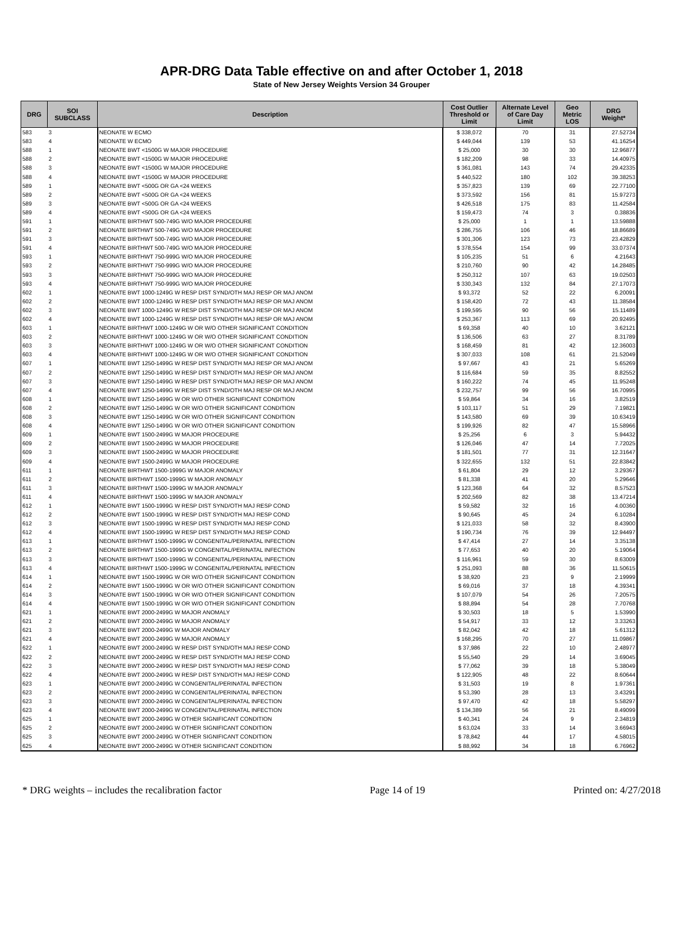APR-DRG Data Table effective on and after October 1, 2018
State of New Jersey Weights Version 34 Grouper
| DRG | SOI SUBCLASS | Description | Cost Outlier Threshold or Limit | Alternate Level of Care Day Limit | Geo Metric LOS | DRG Weight* |
| --- | --- | --- | --- | --- | --- | --- |
| 583 | 3 | NEONATE W ECMO | $ 338,072 | 70 | 31 | 27.52734 |
| 583 | 4 | NEONATE W ECMO | $ 449,044 | 139 | 53 | 41.16254 |
| 588 | 1 | NEONATE BWT <1500G W MAJOR PROCEDURE | $ 25,000 | 30 | 30 | 12.96877 |
| 588 | 2 | NEONATE BWT <1500G W MAJOR PROCEDURE | $ 182,209 | 98 | 33 | 14.40975 |
| 588 | 3 | NEONATE BWT <1500G W MAJOR PROCEDURE | $ 361,081 | 143 | 74 | 29.42335 |
| 588 | 4 | NEONATE BWT <1500G W MAJOR PROCEDURE | $ 440,522 | 180 | 102 | 39.38253 |
| 589 | 1 | NEONATE BWT <500G OR GA <24 WEEKS | $ 357,823 | 139 | 69 | 22.77100 |
| 589 | 2 | NEONATE BWT <500G OR GA <24 WEEKS | $ 373,592 | 156 | 81 | 15.97273 |
| 589 | 3 | NEONATE BWT <500G OR GA <24 WEEKS | $ 426,518 | 175 | 83 | 11.42584 |
| 589 | 4 | NEONATE BWT <500G OR GA <24 WEEKS | $ 159,473 | 74 | 3 | 0.38836 |
| 591 | 1 | NEONATE BIRTHWT 500-749G W/O MAJOR PROCEDURE | $ 25,000 | 1 | 1 | 13.59888 |
| 591 | 2 | NEONATE BIRTHWT 500-749G W/O MAJOR PROCEDURE | $ 286,755 | 106 | 46 | 18.86689 |
| 591 | 3 | NEONATE BIRTHWT 500-749G W/O MAJOR PROCEDURE | $ 301,306 | 123 | 73 | 23.42829 |
| 591 | 4 | NEONATE BIRTHWT 500-749G W/O MAJOR PROCEDURE | $ 378,554 | 154 | 99 | 33.07374 |
| 593 | 1 | NEONATE BIRTHWT 750-999G W/O MAJOR PROCEDURE | $ 105,235 | 51 | 6 | 4.21643 |
| 593 | 2 | NEONATE BIRTHWT 750-999G W/O MAJOR PROCEDURE | $ 210,760 | 90 | 42 | 14.28485 |
| 593 | 3 | NEONATE BIRTHWT 750-999G W/O MAJOR PROCEDURE | $ 250,312 | 107 | 63 | 19.02503 |
| 593 | 4 | NEONATE BIRTHWT 750-999G W/O MAJOR PROCEDURE | $ 330,343 | 132 | 84 | 27.17073 |
| 602 | 1 | NEONATE BWT 1000-1249G W RESP DIST SYND/OTH MAJ RESP OR MAJ ANOM | $ 93,372 | 52 | 22 | 6.20091 |
| 602 | 2 | NEONATE BWT 1000-1249G W RESP DIST SYND/OTH MAJ RESP OR MAJ ANOM | $ 158,420 | 72 | 43 | 11.38584 |
| 602 | 3 | NEONATE BWT 1000-1249G W RESP DIST SYND/OTH MAJ RESP OR MAJ ANOM | $ 199,595 | 90 | 56 | 15.11489 |
| 602 | 4 | NEONATE BWT 1000-1249G W RESP DIST SYND/OTH MAJ RESP OR MAJ ANOM | $ 253,367 | 113 | 69 | 20.92495 |
| 603 | 1 | NEONATE BIRTHWT 1000-1249G W OR W/O OTHER SIGNIFICANT CONDITION | $ 69,358 | 40 | 10 | 3.62121 |
| 603 | 2 | NEONATE BIRTHWT 1000-1249G W OR W/O OTHER SIGNIFICANT CONDITION | $ 136,506 | 63 | 27 | 8.31789 |
| 603 | 3 | NEONATE BIRTHWT 1000-1249G W OR W/O OTHER SIGNIFICANT CONDITION | $ 168,459 | 81 | 42 | 12.36003 |
| 603 | 4 | NEONATE BIRTHWT 1000-1249G W OR W/O OTHER SIGNIFICANT CONDITION | $ 307,033 | 108 | 61 | 21.52049 |
| 607 | 1 | NEONATE BWT 1250-1499G W RESP DIST SYND/OTH MAJ RESP OR MAJ ANOM | $ 97,667 | 43 | 21 | 5.65269 |
| 607 | 2 | NEONATE BWT 1250-1499G W RESP DIST SYND/OTH MAJ RESP OR MAJ ANOM | $ 116,684 | 59 | 35 | 8.82552 |
| 607 | 3 | NEONATE BWT 1250-1499G W RESP DIST SYND/OTH MAJ RESP OR MAJ ANOM | $ 160,222 | 74 | 45 | 11.95248 |
| 607 | 4 | NEONATE BWT 1250-1499G W RESP DIST SYND/OTH MAJ RESP OR MAJ ANOM | $ 232,757 | 99 | 56 | 16.70995 |
| 608 | 1 | NEONATE BWT 1250-1499G W OR W/O OTHER SIGNIFICANT CONDITION | $ 59,864 | 34 | 16 | 3.82519 |
| 608 | 2 | NEONATE BWT 1250-1499G W OR W/O OTHER SIGNIFICANT CONDITION | $ 103,117 | 51 | 29 | 7.19821 |
| 608 | 3 | NEONATE BWT 1250-1499G W OR W/O OTHER SIGNIFICANT CONDITION | $ 143,580 | 69 | 39 | 10.63419 |
| 608 | 4 | NEONATE BWT 1250-1499G W OR W/O OTHER SIGNIFICANT CONDITION | $ 199,926 | 82 | 47 | 15.58966 |
| 609 | 1 | NEONATE BWT 1500-2499G W MAJOR PROCEDURE | $ 25,256 | 6 | 3 | 5.94432 |
| 609 | 2 | NEONATE BWT 1500-2499G W MAJOR PROCEDURE | $ 126,046 | 47 | 14 | 7.72025 |
| 609 | 3 | NEONATE BWT 1500-2499G W MAJOR PROCEDURE | $ 181,501 | 77 | 31 | 12.31647 |
| 609 | 4 | NEONATE BWT 1500-2499G W MAJOR PROCEDURE | $ 322,655 | 132 | 51 | 22.83842 |
| 611 | 1 | NEONATE BIRTHWT 1500-1999G W MAJOR ANOMALY | $ 61,804 | 29 | 12 | 3.29367 |
| 611 | 2 | NEONATE BIRTHWT 1500-1999G W MAJOR ANOMALY | $ 81,338 | 41 | 20 | 5.29646 |
| 611 | 3 | NEONATE BIRTHWT 1500-1999G W MAJOR ANOMALY | $ 123,368 | 64 | 32 | 8.57523 |
| 611 | 4 | NEONATE BIRTHWT 1500-1999G W MAJOR ANOMALY | $ 202,569 | 82 | 38 | 13.47214 |
| 612 | 1 | NEONATE BWT 1500-1999G W RESP DIST SYND/OTH MAJ RESP COND | $ 59,582 | 32 | 16 | 4.00360 |
| 612 | 2 | NEONATE BWT 1500-1999G W RESP DIST SYND/OTH MAJ RESP COND | $ 90,645 | 45 | 24 | 6.10284 |
| 612 | 3 | NEONATE BWT 1500-1999G W RESP DIST SYND/OTH MAJ RESP COND | $ 121,033 | 58 | 32 | 8.43900 |
| 612 | 4 | NEONATE BWT 1500-1999G W RESP DIST SYND/OTH MAJ RESP COND | $ 190,734 | 76 | 39 | 12.94497 |
| 613 | 1 | NEONATE BIRTHWT 1500-1999G W CONGENITAL/PERINATAL INFECTION | $ 47,414 | 27 | 14 | 3.35138 |
| 613 | 2 | NEONATE BIRTHWT 1500-1999G W CONGENITAL/PERINATAL INFECTION | $ 77,653 | 40 | 20 | 5.19064 |
| 613 | 3 | NEONATE BIRTHWT 1500-1999G W CONGENITAL/PERINATAL INFECTION | $ 116,961 | 59 | 30 | 8.63009 |
| 613 | 4 | NEONATE BIRTHWT 1500-1999G W CONGENITAL/PERINATAL INFECTION | $ 251,093 | 88 | 36 | 11.50615 |
| 614 | 1 | NEONATE BWT 1500-1999G W OR W/O OTHER SIGNIFICANT CONDITION | $ 38,920 | 23 | 9 | 2.19999 |
| 614 | 2 | NEONATE BWT 1500-1999G W OR W/O OTHER SIGNIFICANT CONDITION | $ 69,016 | 37 | 18 | 4.39341 |
| 614 | 3 | NEONATE BWT 1500-1999G W OR W/O OTHER SIGNIFICANT CONDITION | $ 107,079 | 54 | 26 | 7.20575 |
| 614 | 4 | NEONATE BWT 1500-1999G W OR W/O OTHER SIGNIFICANT CONDITION | $ 88,894 | 54 | 28 | 7.70768 |
| 621 | 1 | NEONATE BWT 2000-2499G W MAJOR ANOMALY | $ 30,503 | 18 | 5 | 1.53990 |
| 621 | 2 | NEONATE BWT 2000-2499G W MAJOR ANOMALY | $ 54,917 | 33 | 12 | 3.33263 |
| 621 | 3 | NEONATE BWT 2000-2499G W MAJOR ANOMALY | $ 82,042 | 42 | 18 | 5.61312 |
| 621 | 4 | NEONATE BWT 2000-2499G W MAJOR ANOMALY | $ 168,295 | 70 | 27 | 11.09867 |
| 622 | 1 | NEONATE BWT 2000-2499G W RESP DIST SYND/OTH MAJ RESP COND | $ 37,986 | 22 | 10 | 2.48977 |
| 622 | 2 | NEONATE BWT 2000-2499G W RESP DIST SYND/OTH MAJ RESP COND | $ 55,540 | 29 | 14 | 3.69045 |
| 622 | 3 | NEONATE BWT 2000-2499G W RESP DIST SYND/OTH MAJ RESP COND | $ 77,062 | 39 | 18 | 5.38049 |
| 622 | 4 | NEONATE BWT 2000-2499G W RESP DIST SYND/OTH MAJ RESP COND | $ 122,905 | 48 | 22 | 8.60644 |
| 623 | 1 | NEONATE BWT 2000-2499G W CONGENITAL/PERINATAL INFECTION | $ 31,503 | 19 | 8 | 1.97361 |
| 623 | 2 | NEONATE BWT 2000-2499G W CONGENITAL/PERINATAL INFECTION | $ 53,390 | 28 | 13 | 3.43291 |
| 623 | 3 | NEONATE BWT 2000-2499G W CONGENITAL/PERINATAL INFECTION | $ 97,470 | 42 | 18 | 5.58297 |
| 623 | 4 | NEONATE BWT 2000-2499G W CONGENITAL/PERINATAL INFECTION | $ 134,389 | 56 | 21 | 8.49099 |
| 625 | 1 | NEONATE BWT 2000-2499G W OTHER SIGNIFICANT CONDITION | $ 40,341 | 24 | 9 | 2.34819 |
| 625 | 2 | NEONATE BWT 2000-2499G W OTHER SIGNIFICANT CONDITION | $ 63,024 | 33 | 14 | 3.66943 |
| 625 | 3 | NEONATE BWT 2000-2499G W OTHER SIGNIFICANT CONDITION | $ 78,842 | 44 | 17 | 4.58015 |
| 625 | 4 | NEONATE BWT 2000-2499G W OTHER SIGNIFICANT CONDITION | $ 88,992 | 34 | 18 | 6.76962 |
* DRG weights – includes the recalibration factor Page 14 of 19 Printed on: 4/27/2018